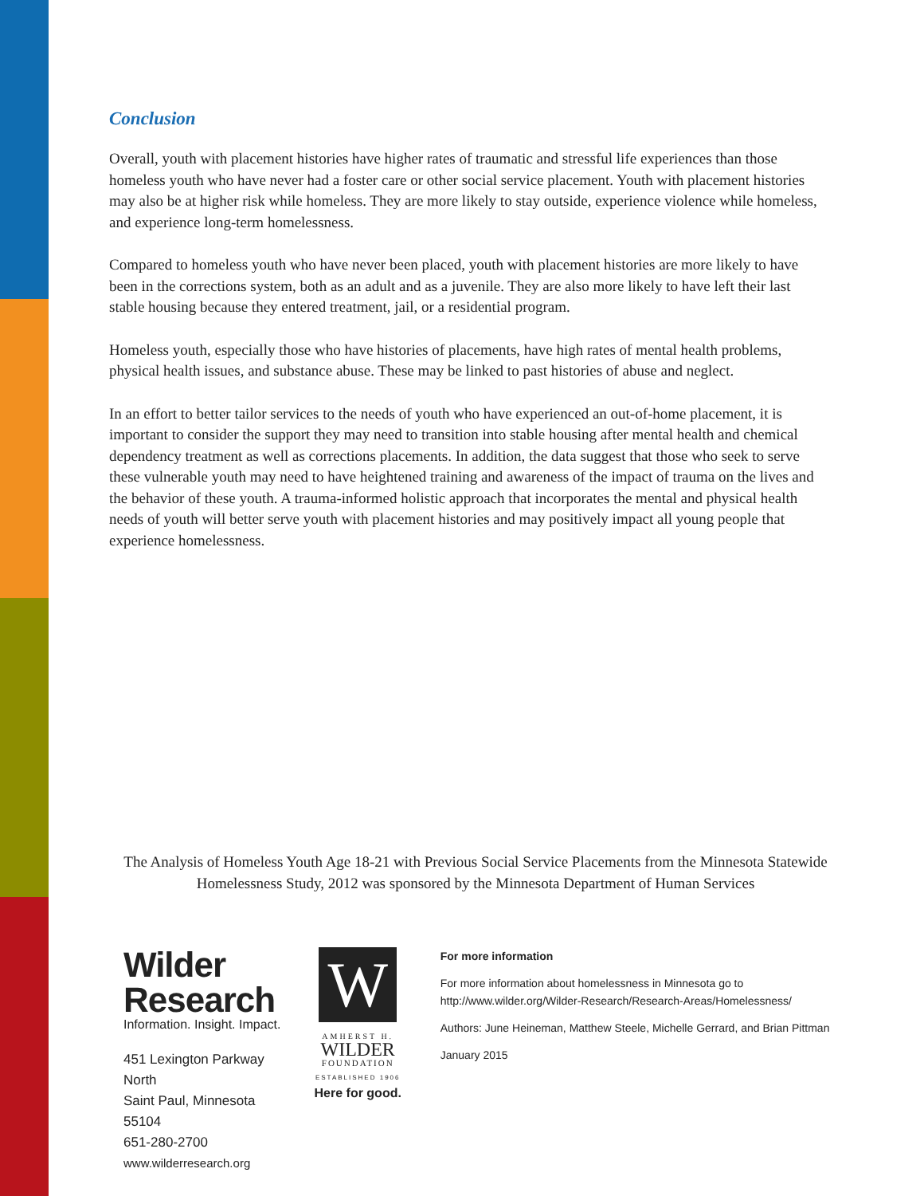Conclusion
Overall, youth with placement histories have higher rates of traumatic and stressful life experiences than those homeless youth who have never had a foster care or other social service placement. Youth with placement histories may also be at higher risk while homeless. They are more likely to stay outside, experience violence while homeless, and experience long-term homelessness.
Compared to homeless youth who have never been placed, youth with placement histories are more likely to have been in the corrections system, both as an adult and as a juvenile. They are also more likely to have left their last stable housing because they entered treatment, jail, or a residential program.
Homeless youth, especially those who have histories of placements, have high rates of mental health problems, physical health issues, and substance abuse. These may be linked to past histories of abuse and neglect.
In an effort to better tailor services to the needs of youth who have experienced an out-of-home placement, it is important to consider the support they may need to transition into stable housing after mental health and chemical dependency treatment as well as corrections placements. In addition, the data suggest that those who seek to serve these vulnerable youth may need to have heightened training and awareness of the impact of trauma on the lives and the behavior of these youth. A trauma-informed holistic approach that incorporates the mental and physical health needs of youth will better serve youth with placement histories and may positively impact all young people that experience homelessness.
The Analysis of Homeless Youth Age 18-21 with Previous Social Service Placements from the Minnesota Statewide Homelessness Study, 2012 was sponsored by the Minnesota Department of Human Services
Wilder Research
Information. Insight. Impact.
451 Lexington Parkway North
Saint Paul, Minnesota 55104
651-280-2700
www.wilderresearch.org
W
AMHERST H.
WILDER
FOUNDATION
ESTABLISHED 1906
Here for good.
For more information
For more information about homelessness in Minnesota go to http://www.wilder.org/Wilder-Research/Research-Areas/Homelessness/
Authors: June Heineman, Matthew Steele, Michelle Gerrard, and Brian Pittman
January 2015